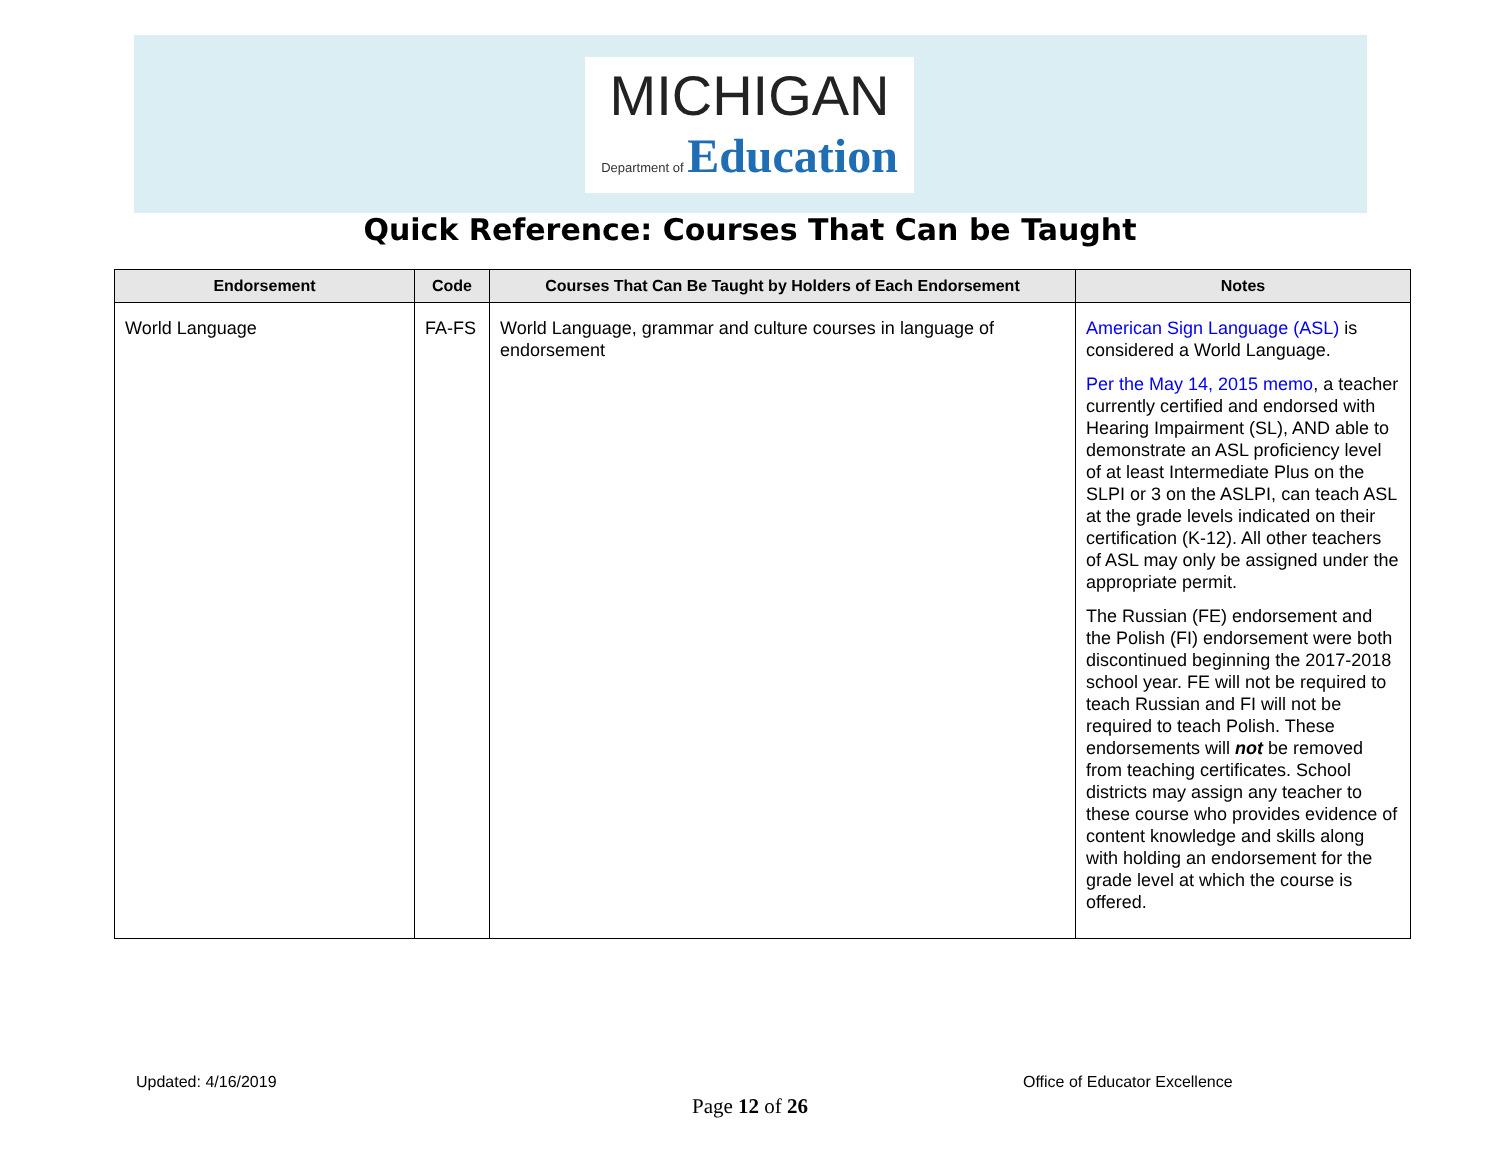MICHIGAN
Department of Education
Quick Reference: Courses That Can be Taught
| Endorsement | Code | Courses That Can Be Taught by Holders of Each Endorsement | Notes |
| --- | --- | --- | --- |
| World Language | FA-FS | World Language, grammar and culture courses in language of endorsement | American Sign Language (ASL) is considered a World Language. Per the May 14, 2015 memo , a teacher currently certified and endorsed with Hearing Impairment (SL), AND able to demonstrate an ASL proficiency level of at least Intermediate Plus on the SLPI or 3 on the ASLPI, can teach ASL at the grade levels indicated on their certification (K-12). All other teachers of ASL may only be assigned under the appropriate permit. The Russian (FE) endorsement and the Polish (FI) endorsement were both discontinued beginning the 2017-2018 school year. FE will not be required to teach Russian and FI will not be required to teach Polish. These endorsements will not be removed from teaching certificates. School districts may assign any teacher to these course who provides evidence of content knowledge and skills along with holding an endorsement for the grade level at which the course is offered. |
Updated: 4/16/2019 Office of Educator Excellence
Page 12 of 26